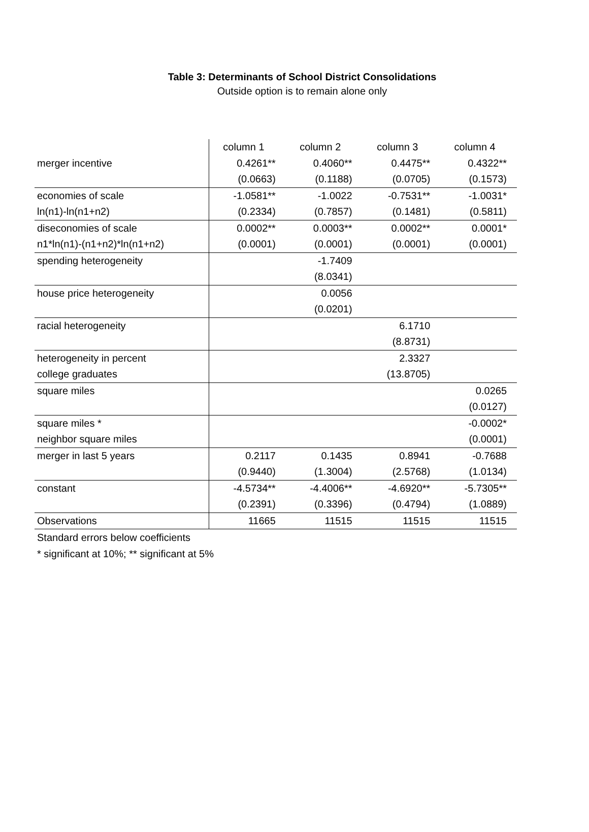Table 3: Determinants of School District Consolidations
Outside option is to remain alone only
| | column 1 | column 2 | column 3 | column 4 |
| merger incentive | 0.4261** | 0.4060** | 0.4475** | 0.4322** |
| | (0.0663) | (0.1188) | (0.0705) | (0.1573) |
| economies of scale | -1.0581** | -1.0022 | -0.7531** | -1.0031* |
| ln(n1)-ln(n1+n2) | (0.2334) | (0.7857) | (0.1481) | (0.5811) |
| diseconomies of scale | 0.0002** | 0.0003** | 0.0002** | 0.0001* |
| n1*ln(n1)-(n1+n2)*ln(n1+n2) | (0.0001) | (0.0001) | (0.0001) | (0.0001) |
| spending heterogeneity | | -1.7409 | | |
| | | (8.0341) | | |
| house price heterogeneity | | 0.0056 | | |
| | | (0.0201) | | |
| racial heterogeneity | | | 6.1710 | |
| | | | (8.8731) | |
| heterogeneity in percent | | | 2.3327 | |
| college graduates | | | (13.8705) | |
| square miles | | | | 0.0265 |
| | | | | (0.0127) |
| square miles * | | | | -0.0002* |
| neighbor square miles | | | | (0.0001) |
| merger in last 5 years | 0.2117 | 0.1435 | 0.8941 | -0.7688 |
| | (0.9440) | (1.3004) | (2.5768) | (1.0134) |
| constant | -4.5734** | -4.4006** | -4.6920** | -5.7305** |
| | (0.2391) | (0.3396) | (0.4794) | (1.0889) |
| Observations | 11665 | 11515 | 11515 | 11515 |
Standard errors below coefficients
* significant at 10%; ** significant at 5%